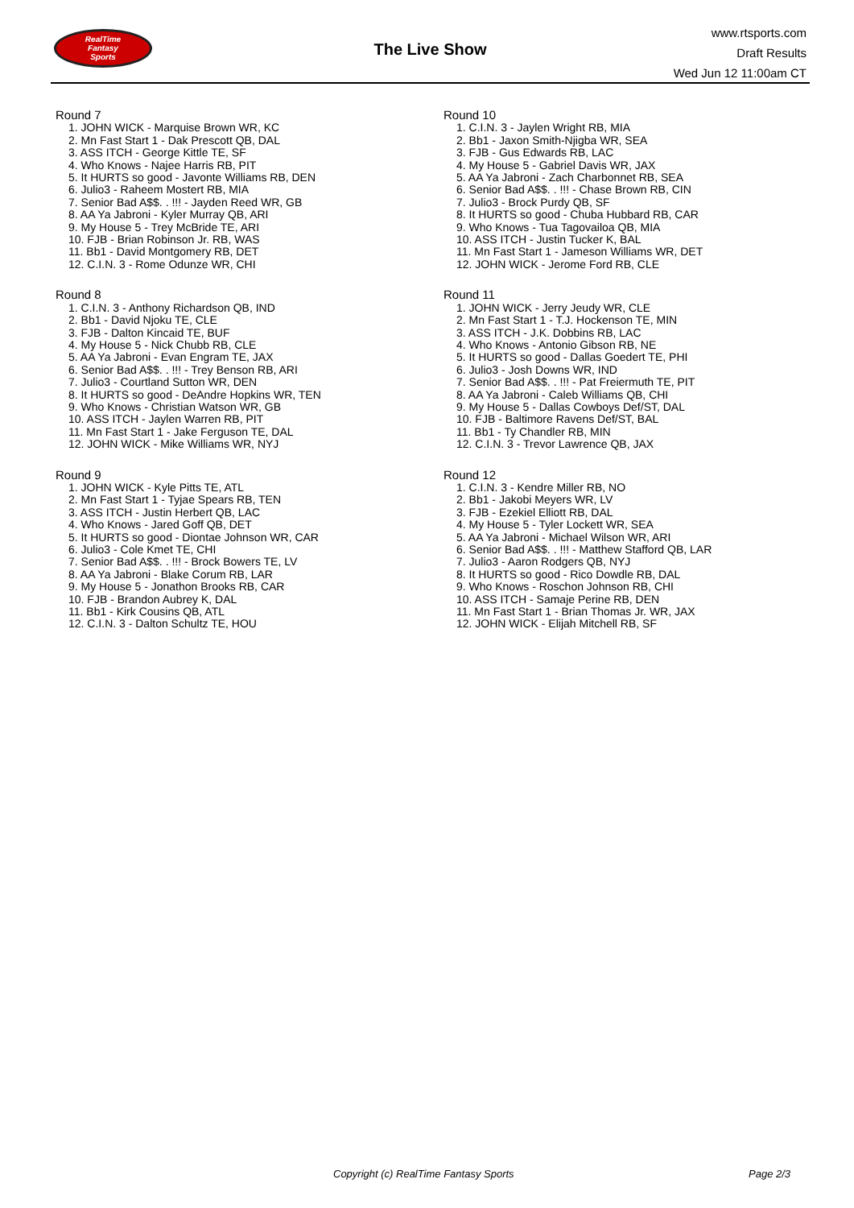RealTime
Fantasy
Sports
The Live Show
www.rtsports.com
Draft Results
Wed Jun 12 11:00am CT
Round 7
1. JOHN WICK - Marquise Brown WR, KC
2. Mn Fast Start 1 - Dak Prescott QB, DAL
3. ASS ITCH - George Kittle TE, SF
4. Who Knows - Najee Harris RB, PIT
5. It HURTS so good - Javonte Williams RB, DEN
6. Julio3 - Raheem Mostert RB, MIA
7. Senior Bad A$$. . !!! - Jayden Reed WR, GB
8. AA Ya Jabroni - Kyler Murray QB, ARI
9. My House 5 - Trey McBride TE, ARI
10. FJB - Brian Robinson Jr. RB, WAS
11. Bb1 - David Montgomery RB, DET
12. C.I.N. 3 - Rome Odunze WR, CHI
Round 8
1. C.I.N. 3 - Anthony Richardson QB, IND
2. Bb1 - David Njoku TE, CLE
3. FJB - Dalton Kincaid TE, BUF
4. My House 5 - Nick Chubb RB, CLE
5. AA Ya Jabroni - Evan Engram TE, JAX
6. Senior Bad A$$. . !!! - Trey Benson RB, ARI
7. Julio3 - Courtland Sutton WR, DEN
8. It HURTS so good - DeAndre Hopkins WR, TEN
9. Who Knows - Christian Watson WR, GB
10. ASS ITCH - Jaylen Warren RB, PIT
11. Mn Fast Start 1 - Jake Ferguson TE, DAL
12. JOHN WICK - Mike Williams WR, NYJ
Round 9
1. JOHN WICK - Kyle Pitts TE, ATL
2. Mn Fast Start 1 - Tyjae Spears RB, TEN
3. ASS ITCH - Justin Herbert QB, LAC
4. Who Knows - Jared Goff QB, DET
5. It HURTS so good - Diontae Johnson WR, CAR
6. Julio3 - Cole Kmet TE, CHI
7. Senior Bad A$$. . !!! - Brock Bowers TE, LV
8. AA Ya Jabroni - Blake Corum RB, LAR
9. My House 5 - Jonathon Brooks RB, CAR
10. FJB - Brandon Aubrey K, DAL
11. Bb1 - Kirk Cousins QB, ATL
12. C.I.N. 3 - Dalton Schultz TE, HOU
Round 10
1. C.I.N. 3 - Jaylen Wright RB, MIA
2. Bb1 - Jaxon Smith-Njigba WR, SEA
3. FJB - Gus Edwards RB, LAC
4. My House 5 - Gabriel Davis WR, JAX
5. AA Ya Jabroni - Zach Charbonnet RB, SEA
6. Senior Bad A$$. . !!! - Chase Brown RB, CIN
7. Julio3 - Brock Purdy QB, SF
8. It HURTS so good - Chuba Hubbard RB, CAR
9. Who Knows - Tua Tagovailoa QB, MIA
10. ASS ITCH - Justin Tucker K, BAL
11. Mn Fast Start 1 - Jameson Williams WR, DET
12. JOHN WICK - Jerome Ford RB, CLE
Round 11
1. JOHN WICK - Jerry Jeudy WR, CLE
2. Mn Fast Start 1 - T.J. Hockenson TE, MIN
3. ASS ITCH - J.K. Dobbins RB, LAC
4. Who Knows - Antonio Gibson RB, NE
5. It HURTS so good - Dallas Goedert TE, PHI
6. Julio3 - Josh Downs WR, IND
7. Senior Bad A$$. . !!! - Pat Freiermuth TE, PIT
8. AA Ya Jabroni - Caleb Williams QB, CHI
9. My House 5 - Dallas Cowboys Def/ST, DAL
10. FJB - Baltimore Ravens Def/ST, BAL
11. Bb1 - Ty Chandler RB, MIN
12. C.I.N. 3 - Trevor Lawrence QB, JAX
Round 12
1. C.I.N. 3 - Kendre Miller RB, NO
2. Bb1 - Jakobi Meyers WR, LV
3. FJB - Ezekiel Elliott RB, DAL
4. My House 5 - Tyler Lockett WR, SEA
5. AA Ya Jabroni - Michael Wilson WR, ARI
6. Senior Bad A$$. . !!! - Matthew Stafford QB, LAR
7. Julio3 - Aaron Rodgers QB, NYJ
8. It HURTS so good - Rico Dowdle RB, DAL
9. Who Knows - Roschon Johnson RB, CHI
10. ASS ITCH - Samaje Perine RB, DEN
11. Mn Fast Start 1 - Brian Thomas Jr. WR, JAX
12. JOHN WICK - Elijah Mitchell RB, SF
Copyright (c) RealTime Fantasy Sports Page 2/3